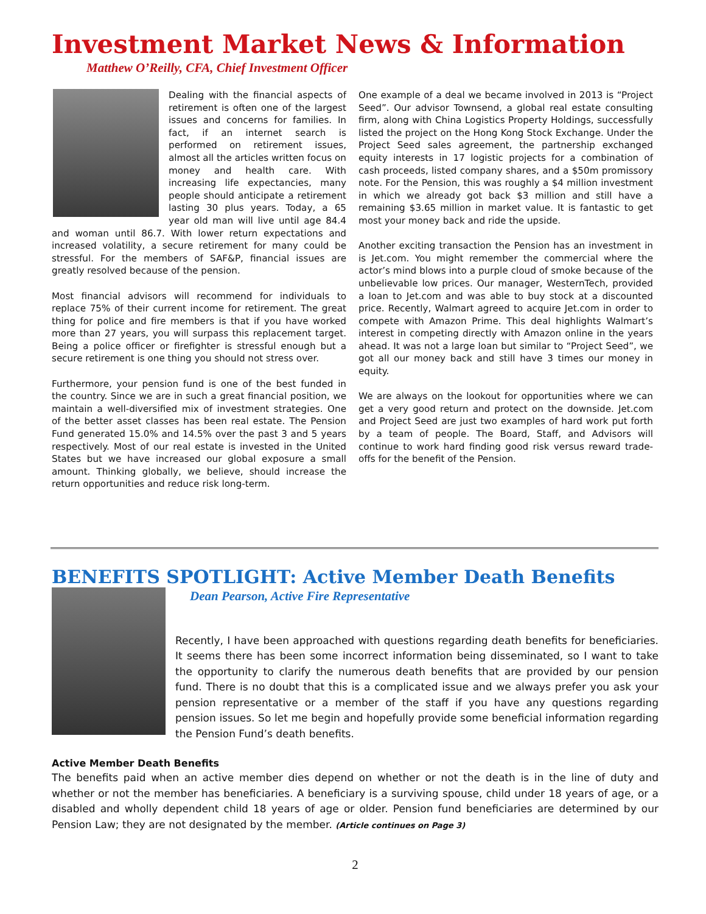Investment Market News & Information
Matthew O’Reilly, CFA, Chief Investment Officer
Dealing with the financial aspects of retirement is often one of the largest issues and concerns for families. In fact, if an internet search is performed on retirement issues, almost all the articles written focus on money and health care. With increasing life expectancies, many people should anticipate a retirement lasting 30 plus years. Today, a 65 year old man will live until age 84.4 and woman until 86.7. With lower return expectations and increased volatility, a secure retirement for many could be stressful. For the members of SAF&P, financial issues are greatly resolved because of the pension.
Most financial advisors will recommend for individuals to replace 75% of their current income for retirement. The great thing for police and fire members is that if you have worked more than 27 years, you will surpass this replacement target. Being a police officer or firefighter is stressful enough but a secure retirement is one thing you should not stress over.
Furthermore, your pension fund is one of the best funded in the country. Since we are in such a great financial position, we maintain a well-diversified mix of investment strategies. One of the better asset classes has been real estate. The Pension Fund generated 15.0% and 14.5% over the past 3 and 5 years respectively. Most of our real estate is invested in the United States but we have increased our global exposure a small amount. Thinking globally, we believe, should increase the return opportunities and reduce risk long-term.
One example of a deal we became involved in 2013 is “Project Seed”. Our advisor Townsend, a global real estate consulting firm, along with China Logistics Property Holdings, successfully listed the project on the Hong Kong Stock Exchange. Under the Project Seed sales agreement, the partnership exchanged equity interests in 17 logistic projects for a combination of cash proceeds, listed company shares, and a $50m promissory note. For the Pension, this was roughly a $4 million investment in which we already got back $3 million and still have a remaining $3.65 million in market value. It is fantastic to get most your money back and ride the upside.
Another exciting transaction the Pension has an investment in is Jet.com. You might remember the commercial where the actor’s mind blows into a purple cloud of smoke because of the unbelievable low prices. Our manager, WesternTech, provided a loan to Jet.com and was able to buy stock at a discounted price. Recently, Walmart agreed to acquire Jet.com in order to compete with Amazon Prime. This deal highlights Walmart’s interest in competing directly with Amazon online in the years ahead. It was not a large loan but similar to “Project Seed”, we got all our money back and still have 3 times our money in equity.
We are always on the lookout for opportunities where we can get a very good return and protect on the downside. Jet.com and Project Seed are just two examples of hard work put forth by a team of people. The Board, Staff, and Advisors will continue to work hard finding good risk versus reward trade-offs for the benefit of the Pension.
BENEFITS SPOTLIGHT: Active Member Death Benefits
Dean Pearson, Active Fire Representative
Recently, I have been approached with questions regarding death benefits for beneficiaries. It seems there has been some incorrect information being disseminated, so I want to take the opportunity to clarify the numerous death benefits that are provided by our pension fund. There is no doubt that this is a complicated issue and we always prefer you ask your pension representative or a member of the staff if you have any questions regarding pension issues. So let me begin and hopefully provide some beneficial information regarding the Pension Fund’s death benefits.
Active Member Death Benefits
The benefits paid when an active member dies depend on whether or not the death is in the line of duty and whether or not the member has beneficiaries. A beneficiary is a surviving spouse, child under 18 years of age, or a disabled and wholly dependent child 18 years of age or older. Pension fund beneficiaries are determined by our Pension Law; they are not designated by the member. (Article continues on Page 3)
2